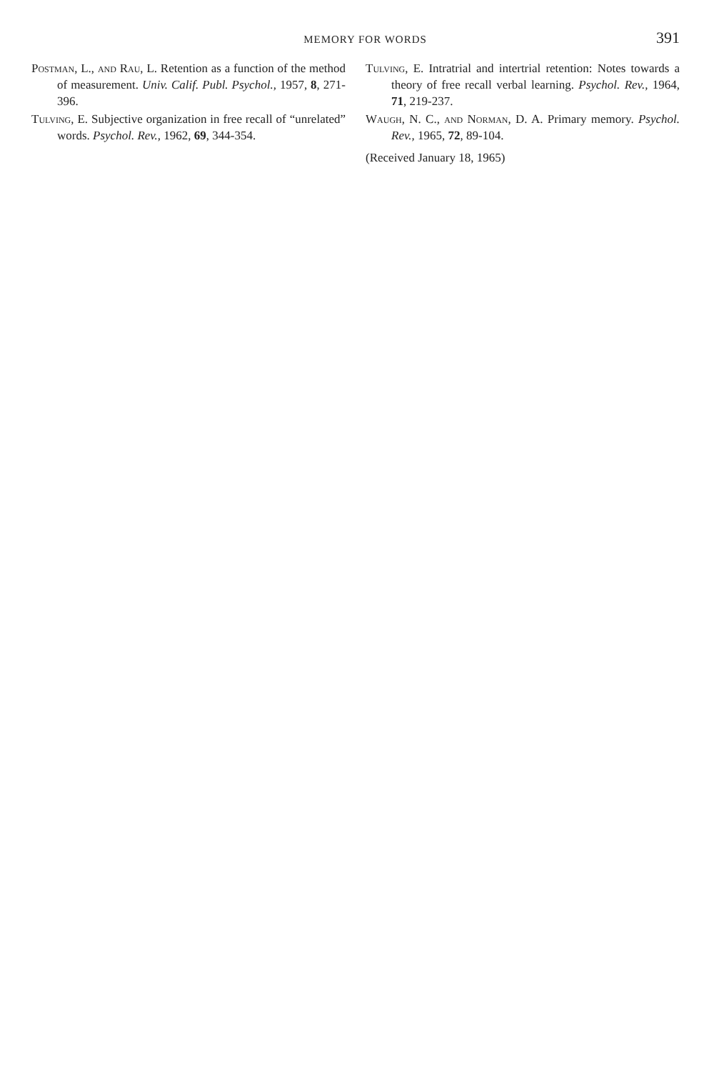MEMORY FOR WORDS 391
Postman, L., and Rau, L. Retention as a function of the method of measurement. Univ. Calif. Publ. Psychol., 1957, 8, 271-396.
Tulving, E. Subjective organization in free recall of “unrelated” words. Psychol. Rev., 1962, 69, 344-354.
Tulving, E. Intratrial and intertrial retention: Notes towards a theory of free recall verbal learning. Psychol. Rev., 1964, 71, 219-237.
Waugh, N. C., and Norman, D. A. Primary memory. Psychol. Rev., 1965, 72, 89-104.
(Received January 18, 1965)